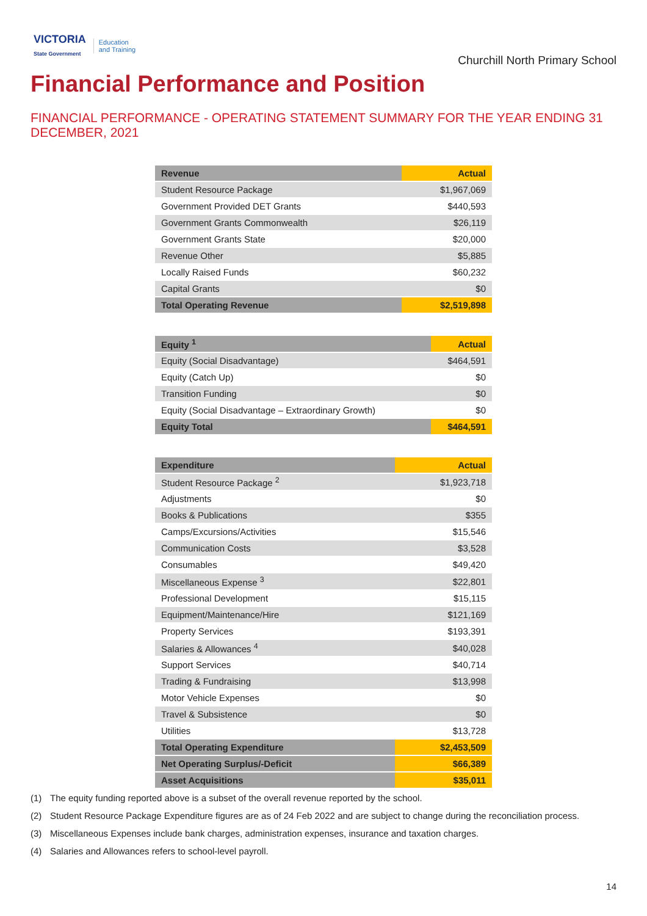VICTORIA
State Government
Education
and Training
Churchill North Primary School
Financial Performance and Position
FINANCIAL PERFORMANCE - OPERATING STATEMENT SUMMARY FOR THE YEAR ENDING 31 DECEMBER, 2021
| Revenue | Actual |
| --- | --- |
| Student Resource Package | $1,967,069 |
| Government Provided DET Grants | $440,593 |
| Government Grants Commonwealth | $26,119 |
| Government Grants State | $20,000 |
| Revenue Other | $5,885 |
| Locally Raised Funds | $60,232 |
| Capital Grants | $0 |
| Total Operating Revenue | $2,519,898 |
| Equity <sup>1</sup> | Actual |
| --- | --- |
| Equity (Social Disadvantage) | $464,591 |
| Equity (Catch Up) | $0 |
| Transition Funding | $0 |
| Equity (Social Disadvantage – Extraordinary Growth) | $0 |
| Equity Total | $464,591 |
| Expenditure | Actual |
| --- | --- |
| Student Resource Package <sup>2</sup> | $1,923,718 |
| Adjustments | $0 |
| Books & Publications | $355 |
| Camps/Excursions/Activities | $15,546 |
| Communication Costs | $3,528 |
| Consumables | $49,420 |
| Miscellaneous Expense <sup>3</sup> | $22,801 |
| Professional Development | $15,115 |
| Equipment/Maintenance/Hire | $121,169 |
| Property Services | $193,391 |
| Salaries & Allowances <sup>4</sup> | $40,028 |
| Support Services | $40,714 |
| Trading & Fundraising | $13,998 |
| Motor Vehicle Expenses | $0 |
| Travel & Subsistence | $0 |
| Utilities | $13,728 |
| Total Operating Expenditure | $2,453,509 |
| Net Operating Surplus/-Deficit | $66,389 |
| Asset Acquisitions | $35,011 |
(1) The equity funding reported above is a subset of the overall revenue reported by the school.
(2) Student Resource Package Expenditure figures are as of 24 Feb 2022 and are subject to change during the reconciliation process.
(3) Miscellaneous Expenses include bank charges, administration expenses, insurance and taxation charges.
(4) Salaries and Allowances refers to school-level payroll.
14